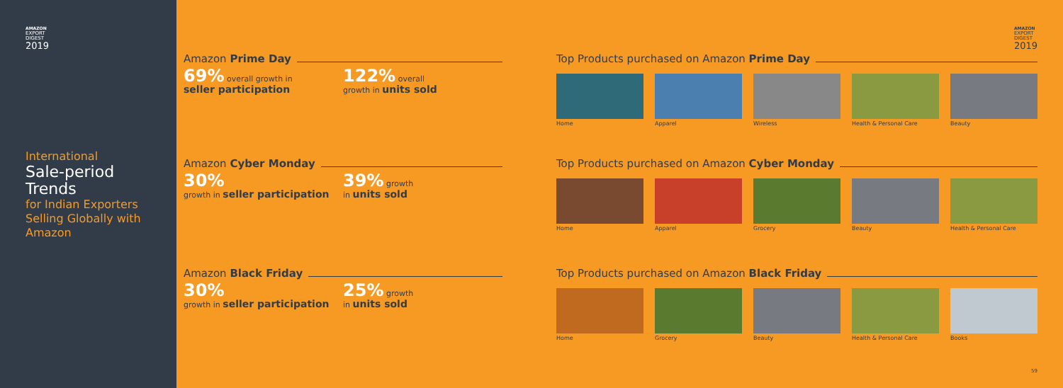AMAZON
EXPORT
DIGEST
2019
International
Sale-period
Trends
for Indian Exporters
Selling Globally with
Amazon
Amazon Prime Day
69% overall growth in
seller participation
122% overall
growth in units sold
Amazon Cyber Monday
30%
growth in seller participation
39% growth
in units sold
Amazon Black Friday
30%
growth in seller participation
25% growth
in units sold
AMAZON
EXPORT
DIGEST
2019
Top Products purchased on Amazon Prime Day
Home Apparel Wireless Health & Personal Care Beauty
Top Products purchased on Amazon Cyber Monday
Home Apparel Grocery Beauty Health & Personal Care
Top Products purchased on Amazon Black Friday
Home Grocery Beauty Health & Personal Care Books
59